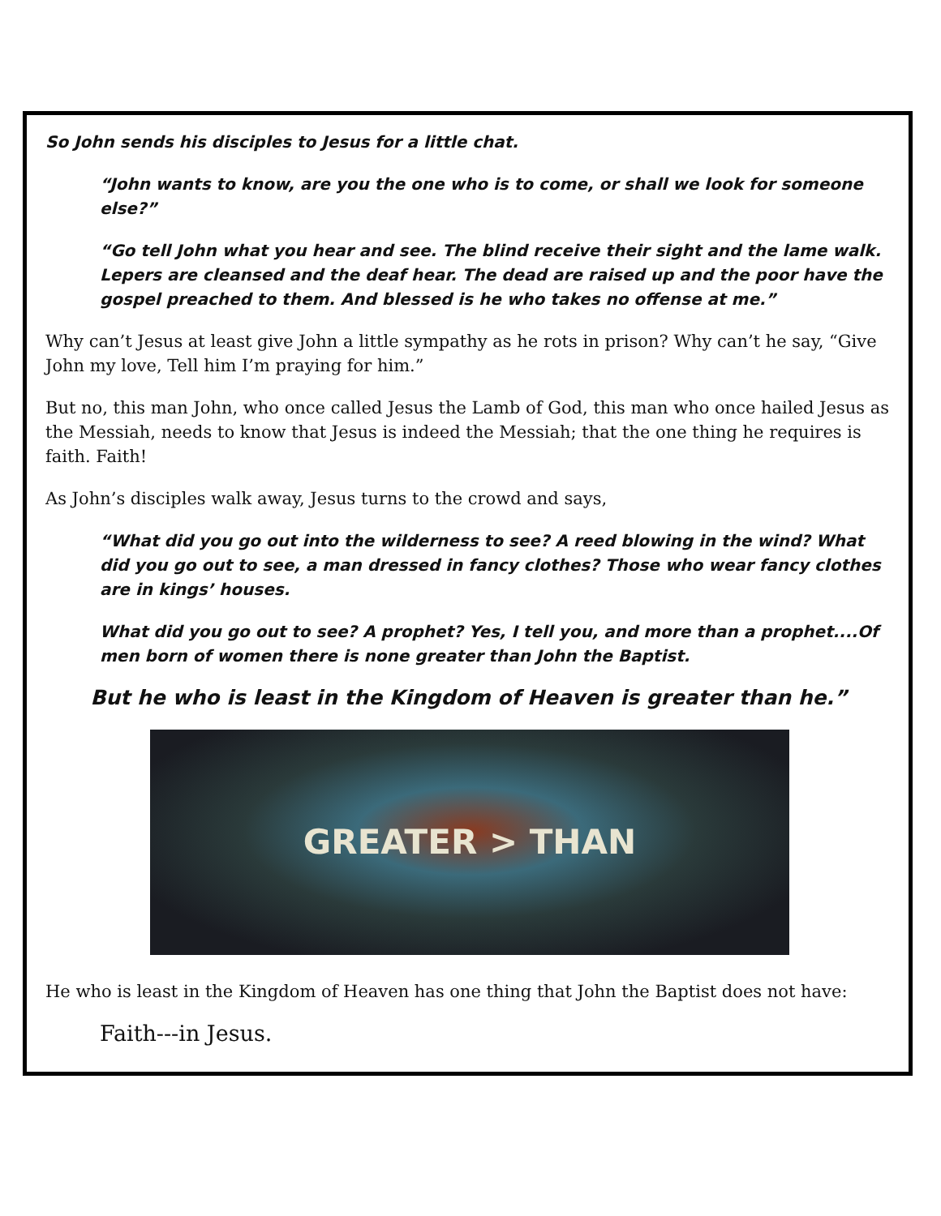So John sends his disciples to Jesus for a little chat.
“John wants to know, are you the one who is to come, or shall we look for someone else?”
“Go tell John what you hear and see. The blind receive their sight and the lame walk. Lepers are cleansed and the deaf hear. The dead are raised up and the poor have the gospel preached to them. And blessed is he who takes no offense at me.”
Why can’t Jesus at least give John a little sympathy as he rots in prison? Why can’t he say, “Give John my love, Tell him I’m praying for him.”
But no, this man John, who once called Jesus the Lamb of God, this man who once hailed Jesus as the Messiah, needs to know that Jesus is indeed the Messiah; that the one thing he requires is faith. Faith!
As John’s disciples walk away, Jesus turns to the crowd and says,
“What did you go out into the wilderness to see? A reed blowing in the wind? What did you go out to see, a man dressed in fancy clothes? Those who wear fancy clothes are in kings’ houses.
What did you go out to see? A prophet? Yes, I tell you, and more than a prophet....Of men born of women there is none greater than John the Baptist.
But he who is least in the Kingdom of Heaven is greater than he.”
GREATER > THAN
He who is least in the Kingdom of Heaven has one thing that John the Baptist does not have:
Faith---in Jesus.